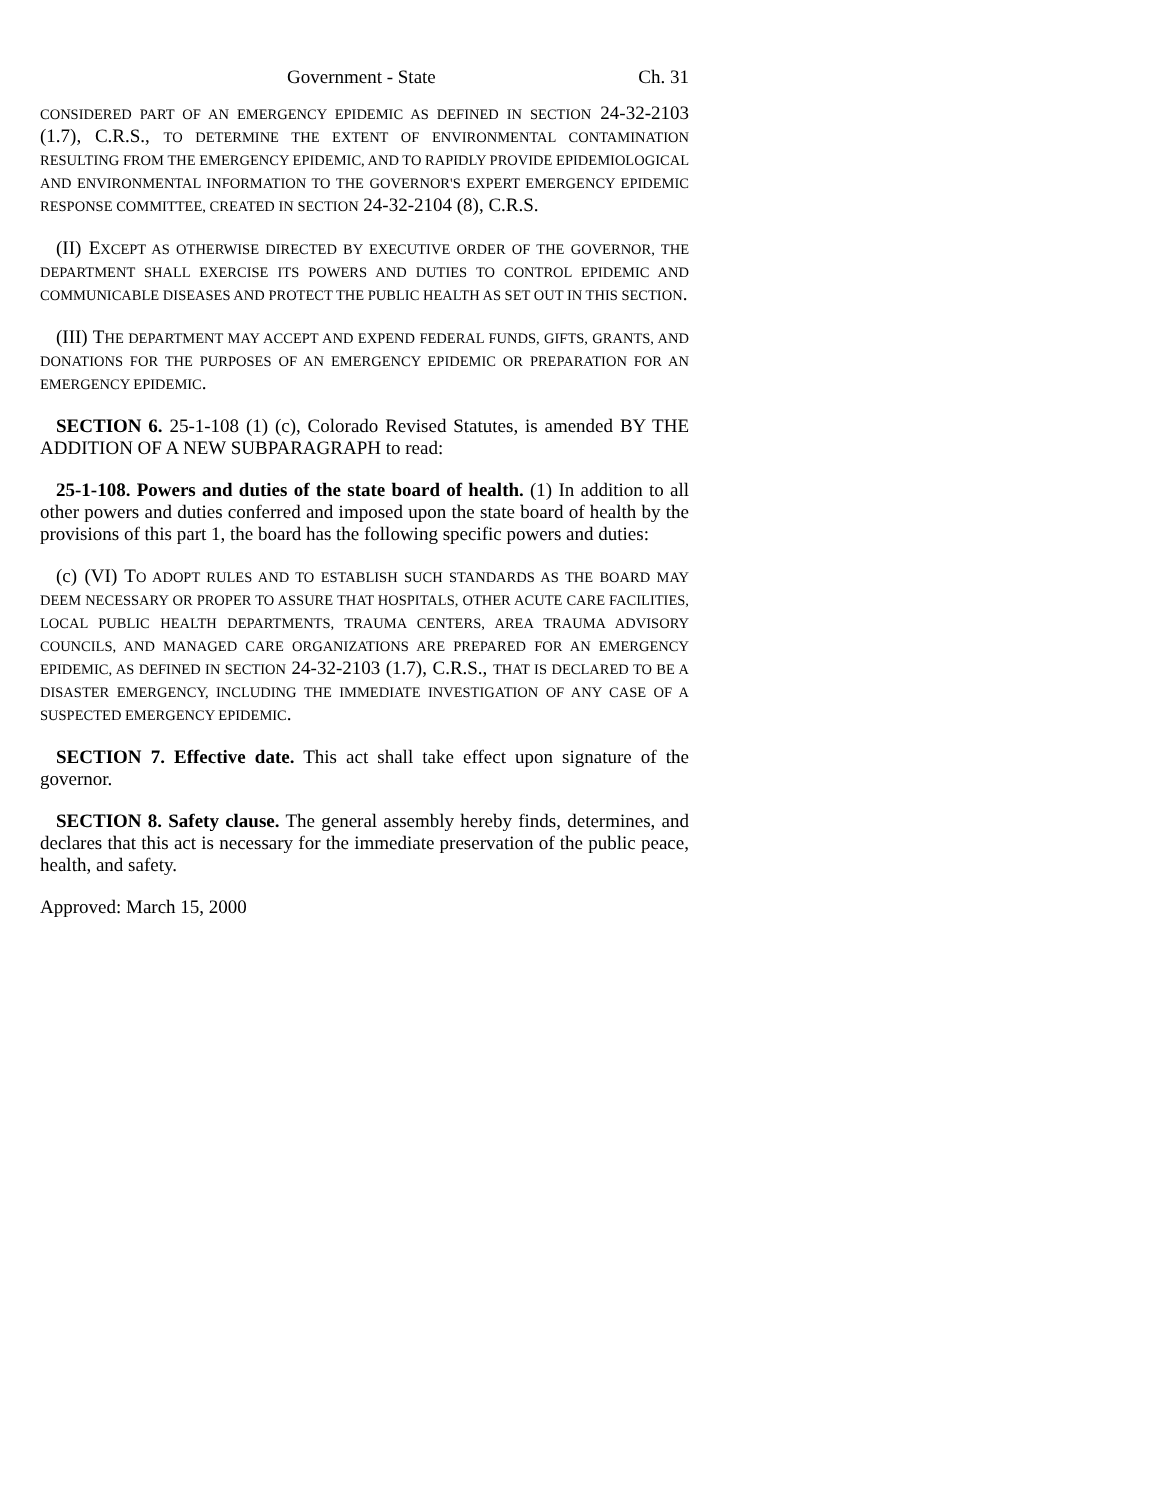Government - State Ch. 31
CONSIDERED PART OF AN EMERGENCY EPIDEMIC AS DEFINED IN SECTION 24-32-2103 (1.7), C.R.S., TO DETERMINE THE EXTENT OF ENVIRONMENTAL CONTAMINATION RESULTING FROM THE EMERGENCY EPIDEMIC, AND TO RAPIDLY PROVIDE EPIDEMIOLOGICAL AND ENVIRONMENTAL INFORMATION TO THE GOVERNOR'S EXPERT EMERGENCY EPIDEMIC RESPONSE COMMITTEE, CREATED IN SECTION 24-32-2104 (8), C.R.S.
(II) EXCEPT AS OTHERWISE DIRECTED BY EXECUTIVE ORDER OF THE GOVERNOR, THE DEPARTMENT SHALL EXERCISE ITS POWERS AND DUTIES TO CONTROL EPIDEMIC AND COMMUNICABLE DISEASES AND PROTECT THE PUBLIC HEALTH AS SET OUT IN THIS SECTION.
(III) THE DEPARTMENT MAY ACCEPT AND EXPEND FEDERAL FUNDS, GIFTS, GRANTS, AND DONATIONS FOR THE PURPOSES OF AN EMERGENCY EPIDEMIC OR PREPARATION FOR AN EMERGENCY EPIDEMIC.
SECTION 6. 25-1-108 (1) (c), Colorado Revised Statutes, is amended BY THE ADDITION OF A NEW SUBPARAGRAPH to read:
25-1-108. Powers and duties of the state board of health. (1) In addition to all other powers and duties conferred and imposed upon the state board of health by the provisions of this part 1, the board has the following specific powers and duties:
(c) (VI) TO ADOPT RULES AND TO ESTABLISH SUCH STANDARDS AS THE BOARD MAY DEEM NECESSARY OR PROPER TO ASSURE THAT HOSPITALS, OTHER ACUTE CARE FACILITIES, LOCAL PUBLIC HEALTH DEPARTMENTS, TRAUMA CENTERS, AREA TRAUMA ADVISORY COUNCILS, AND MANAGED CARE ORGANIZATIONS ARE PREPARED FOR AN EMERGENCY EPIDEMIC, AS DEFINED IN SECTION 24-32-2103 (1.7), C.R.S., THAT IS DECLARED TO BE A DISASTER EMERGENCY, INCLUDING THE IMMEDIATE INVESTIGATION OF ANY CASE OF A SUSPECTED EMERGENCY EPIDEMIC.
SECTION 7. Effective date. This act shall take effect upon signature of the governor.
SECTION 8. Safety clause. The general assembly hereby finds, determines, and declares that this act is necessary for the immediate preservation of the public peace, health, and safety.
Approved: March 15, 2000